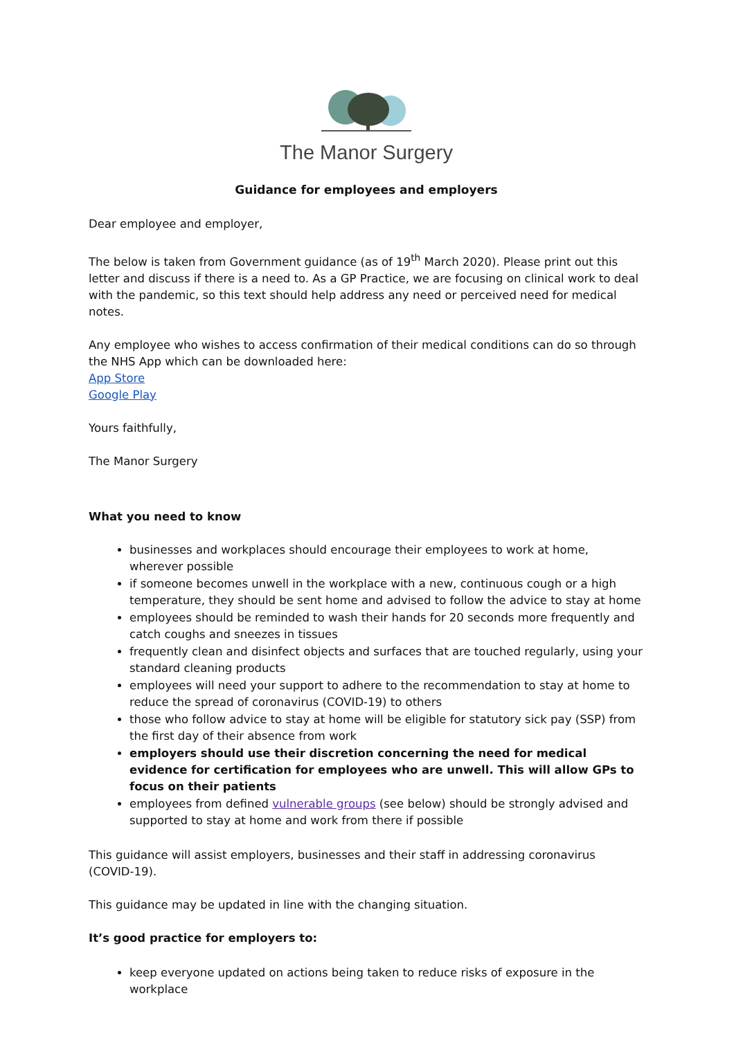The Manor Surgery
Guidance for employees and employers
Dear employee and employer,
The below is taken from Government guidance (as of 19<sup>th</sup> March 2020). Please print out this letter and discuss if there is a need to. As a GP Practice, we are focusing on clinical work to deal with the pandemic, so this text should help address any need or perceived need for medical notes.
Any employee who wishes to access confirmation of their medical conditions can do so through the NHS App which can be downloaded here:
App Store
Google Play
Yours faithfully,
The Manor Surgery
What you need to know
businesses and workplaces should encourage their employees to work at home, wherever possible
if someone becomes unwell in the workplace with a new, continuous cough or a high temperature, they should be sent home and advised to follow the advice to stay at home
employees should be reminded to wash their hands for 20 seconds more frequently and catch coughs and sneezes in tissues
frequently clean and disinfect objects and surfaces that are touched regularly, using your standard cleaning products
employees will need your support to adhere to the recommendation to stay at home to reduce the spread of coronavirus (COVID-19) to others
those who follow advice to stay at home will be eligible for statutory sick pay (SSP) from the first day of their absence from work
employers should use their discretion concerning the need for medical evidence for certification for employees who are unwell. This will allow GPs to focus on their patients
employees from defined vulnerable groups (see below) should be strongly advised and supported to stay at home and work from there if possible
This guidance will assist employers, businesses and their staff in addressing coronavirus (COVID-19).
This guidance may be updated in line with the changing situation.
It’s good practice for employers to:
keep everyone updated on actions being taken to reduce risks of exposure in the workplace